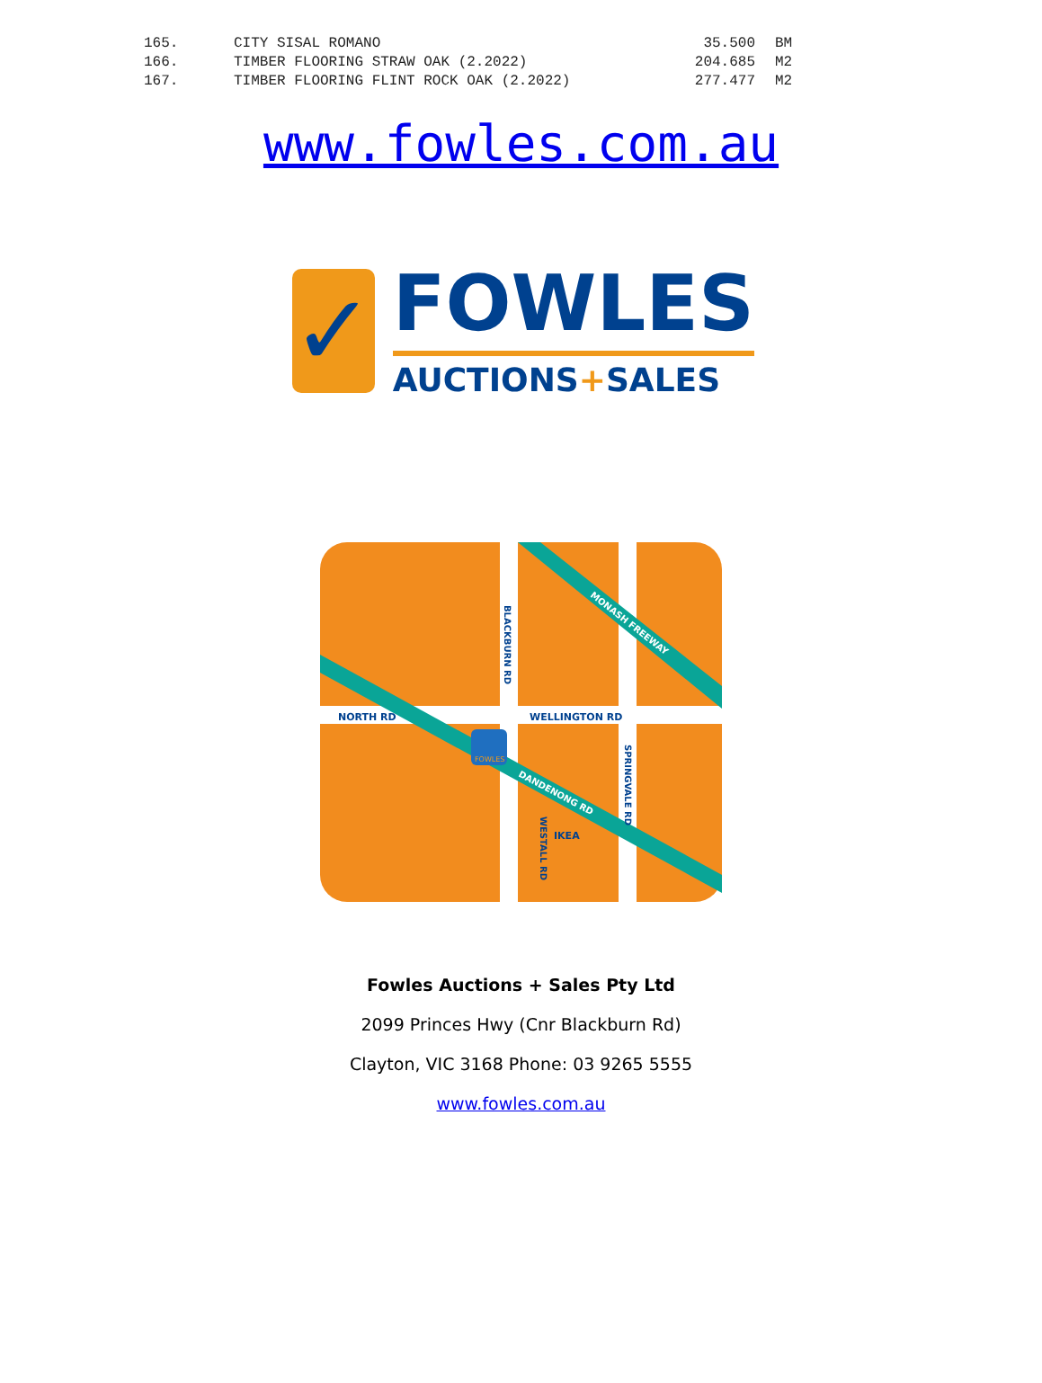| 165. | CITY SISAL ROMANO | 35.500 | BM |
| 166. | TIMBER FLOORING STRAW OAK (2.2022) | 204.685 | M2 |
| 167. | TIMBER FLOORING FLINT ROCK OAK (2.2022) | 277.477 | M2 |
www.fowles.com.au
✓
FOWLES
AUCTIONS+SALES
NORTH RD
WELLINGTON RD
IKEA
MONASH FREEWAY
DANDENONG RD
BLACKBURN RD
SPRINGVALE RD
WESTALL RD
FOWLES
Fowles Auctions + Sales Pty Ltd
2099 Princes Hwy (Cnr Blackburn Rd)
Clayton, VIC 3168 Phone: 03 9265 5555
www.fowles.com.au